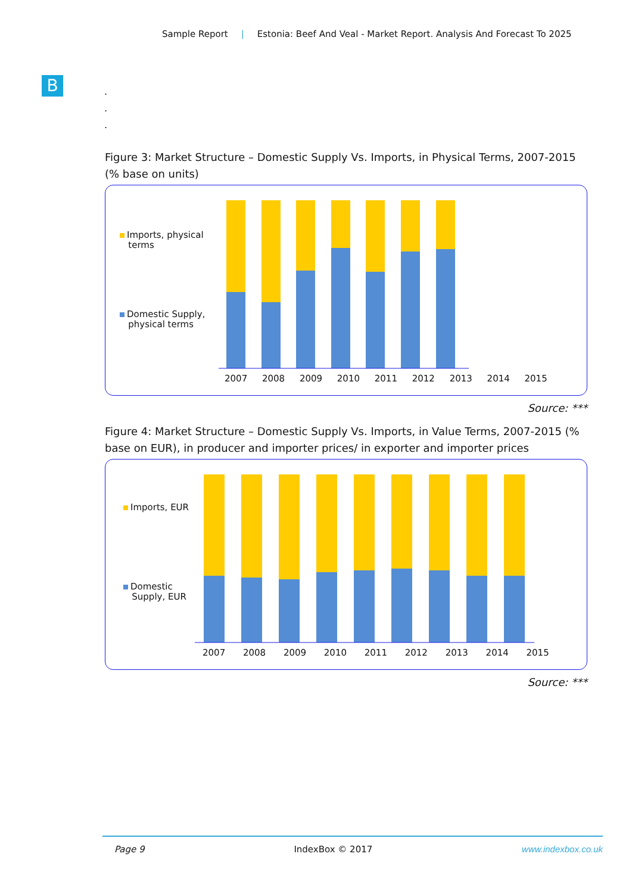Sample Report | Estonia: Beef And Veal - Market Report. Analysis And Forecast To 2025
B
.
.
.
Figure 3: Market Structure – Domestic Supply Vs. Imports, in Physical Terms, 2007-2015 (% base on units)
Imports, physical
terms
Domestic Supply,
physical terms
2007 2008 2009 2010 2011 2012 2013 2014 2015
Source: ***
Figure 4: Market Structure – Domestic Supply Vs. Imports, in Value Terms, 2007-2015 (% base on EUR), in producer and importer prices/ in exporter and importer prices
Imports, EUR
Domestic
Supply, EUR
2007 2008 2009 2010 2011 2012 2013 2014 2015
Source: ***
Page 9 IndexBox © 2017 www.indexbox.co.uk